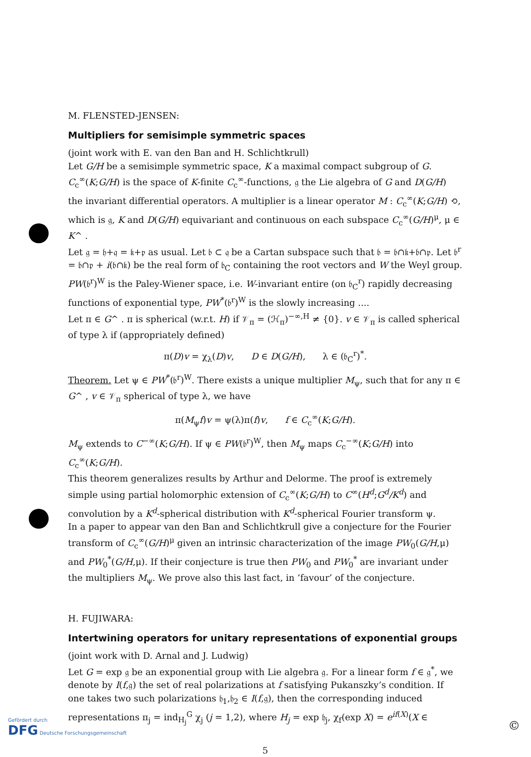M. FLENSTED-JENSEN:
Multipliers for semisimple symmetric spaces
(joint work with E. van den Ban and H. Schlichtkrull)
Let G/H be a semisimple symmetric space, K a maximal compact subgroup of G. C<sub>c</sub><sup>∞</sup>(K;G/H) is the space of K-finite C<sub>c</sub><sup>∞</sup>-functions, 𝔤 the Lie algebra of G and D(G/H) the invariant differential operators. A multiplier is a linear operator M : C<sub>c</sub><sup>∞</sup>(K;G/H) ⟲, which is 𝔤, K and D(G/H) equivariant and continuous on each subspace C<sub>c</sub><sup>∞</sup>(G/H)<sup>μ</sup>, μ ∈ K^ .
Let 𝔤 = 𝔥+𝔮 = 𝔨+𝔭 as usual. Let 𝔟 ⊂ 𝔮 be a Cartan subspace such that 𝔟 = 𝔟∩𝔨+𝔟∩𝔭. Let 𝔟<sup>r</sup> = 𝔟∩𝔭 + i(𝔟∩𝔨) be the real form of 𝔟<sub>C</sub> containing the root vectors and W the Weyl group.
PW(𝔟<sup>r</sup>)<sup>W</sup> is the Paley-Wiener space, i.e. W-invariant entire (on 𝔟<sub>C</sub><sup>r</sup>) rapidly decreasing functions of exponential type, PW<sup>*</sup>(𝔟<sup>r</sup>)<sup>W</sup> is the slowly increasing ....
Let π ∈ G^ . π is spherical (w.r.t. H) if 𝒱<sub>π</sub> = (ℋ<sub>π</sub>)<sup>−∞,H</sup> ≠ {0}. v ∈ 𝒱<sub>π</sub> is called spherical of type λ if (appropriately defined)
π(D)v = χ<sub>λ</sub>(D)v, D ∈ D(G/H), λ ∈ (𝔟<sub>C</sub><sup>r</sup>)<sup>*</sup>.
Theorem. Let ψ ∈ PW<sup>*</sup>(𝔟<sup>r</sup>)<sup>W</sup>. There exists a unique multiplier M<sub>ψ</sub>, such that for any π ∈ G^ , v ∈ 𝒱<sub>π</sub> spherical of type λ, we have
π(M<sub>ψ</sub>f)v = ψ(λ)π(f)v, f ∈ C<sub>c</sub><sup>∞</sup>(K;G/H).
M<sub>ψ</sub> extends to C<sup>−∞</sup>(K;G/H). If ψ ∈ PW(𝔟<sup>r</sup>)<sup>W</sup>, then M<sub>ψ</sub> maps C<sub>c</sub><sup>−∞</sup>(K;G/H) into C<sub>c</sub><sup>∞</sup>(K;G/H).
This theorem generalizes results by Arthur and Delorme. The proof is extremely simple using partial holomorphic extension of C<sub>c</sub><sup>∞</sup>(K;G/H) to C<sup>∞</sup>(H<sup>d</sup>;G<sup>d</sup>/K<sup>d</sup>) and convolution by a K<sup>d</sup>-spherical distribution with K<sup>d</sup>-spherical Fourier transform ψ.
In a paper to appear van den Ban and Schlichtkrull give a conjecture for the Fourier transform of C<sub>c</sub><sup>∞</sup>(G/H)<sup>μ</sup> given an intrinsic characterization of the image PW<sub>0</sub>(G/H,μ) and PW<sub>0</sub><sup>*</sup>(G/H,μ). If their conjecture is true then PW<sub>0</sub> and PW<sub>0</sub><sup>*</sup> are invariant under the multipliers M<sub>ψ</sub>. We prove also this last fact, in ‘favour’ of the conjecture.
H. FUJIWARA:
Intertwining operators for unitary representations of exponential groups
(joint work with D. Arnal and J. Ludwig)
Let G = exp 𝔤 be an exponential group with Lie algebra 𝔤. For a linear form f ∈ 𝔤<sup>*</sup>, we denote by I(f,𝔤) the set of real polarizations at f satisfying Pukanszky’s condition. If one takes two such polarizations 𝔥<sub>1</sub>,𝔥<sub>2</sub> ∈ I(f,𝔤), then the corresponding induced representations π<sub>j</sub> = ind<sub>H<sub>j</sub></sub><sup>G</sup> χ<sub>j</sub> (j = 1,2), where H<sub>j</sub> = exp 𝔥<sub>j</sub>, χ<sub>f</sub>(exp X) = e<sup>if(X)</sup>(X ∈
5
Gefördert durch
DFG Deutsche Forschungsgemeinschaft
©